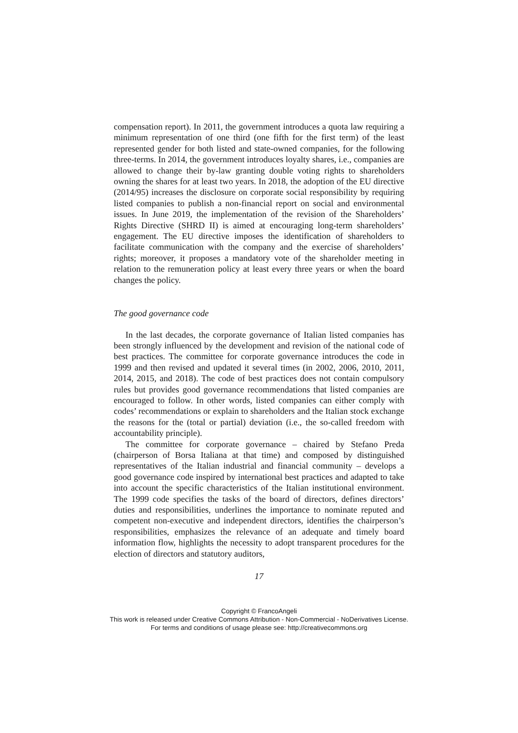compensation report). In 2011, the government introduces a quota law requiring a minimum representation of one third (one fifth for the first term) of the least represented gender for both listed and state-owned companies, for the following three-terms. In 2014, the government introduces loyalty shares, i.e., companies are allowed to change their by-law granting double voting rights to shareholders owning the shares for at least two years. In 2018, the adoption of the EU directive (2014/95) increases the disclosure on corporate social responsibility by requiring listed companies to publish a non-financial report on social and environmental issues. In June 2019, the implementation of the revision of the Shareholders’ Rights Directive (SHRD II) is aimed at encouraging long-term shareholders’ engagement. The EU directive imposes the identification of shareholders to facilitate communication with the company and the exercise of shareholders’ rights; moreover, it proposes a mandatory vote of the shareholder meeting in relation to the remuneration policy at least every three years or when the board changes the policy.
The good governance code
In the last decades, the corporate governance of Italian listed companies has been strongly influenced by the development and revision of the national code of best practices. The committee for corporate governance introduces the code in 1999 and then revised and updated it several times (in 2002, 2006, 2010, 2011, 2014, 2015, and 2018). The code of best practices does not contain compulsory rules but provides good governance recommendations that listed companies are encouraged to follow. In other words, listed companies can either comply with codes’ recommendations or explain to shareholders and the Italian stock exchange the reasons for the (total or partial) deviation (i.e., the so-called freedom with accountability principle).
The committee for corporate governance – chaired by Stefano Preda (chairperson of Borsa Italiana at that time) and composed by distinguished representatives of the Italian industrial and financial community – develops a good governance code inspired by international best practices and adapted to take into account the specific characteristics of the Italian institutional environment. The 1999 code specifies the tasks of the board of directors, defines directors’ duties and responsibilities, underlines the importance to nominate reputed and competent non-executive and independent directors, identifies the chairperson’s responsibilities, emphasizes the relevance of an adequate and timely board information flow, highlights the necessity to adopt transparent procedures for the election of directors and statutory auditors,
17
Copyright © FrancoAngeli
This work is released under Creative Commons Attribution - Non-Commercial - NoDerivatives License.
For terms and conditions of usage please see: http://creativecommons.org